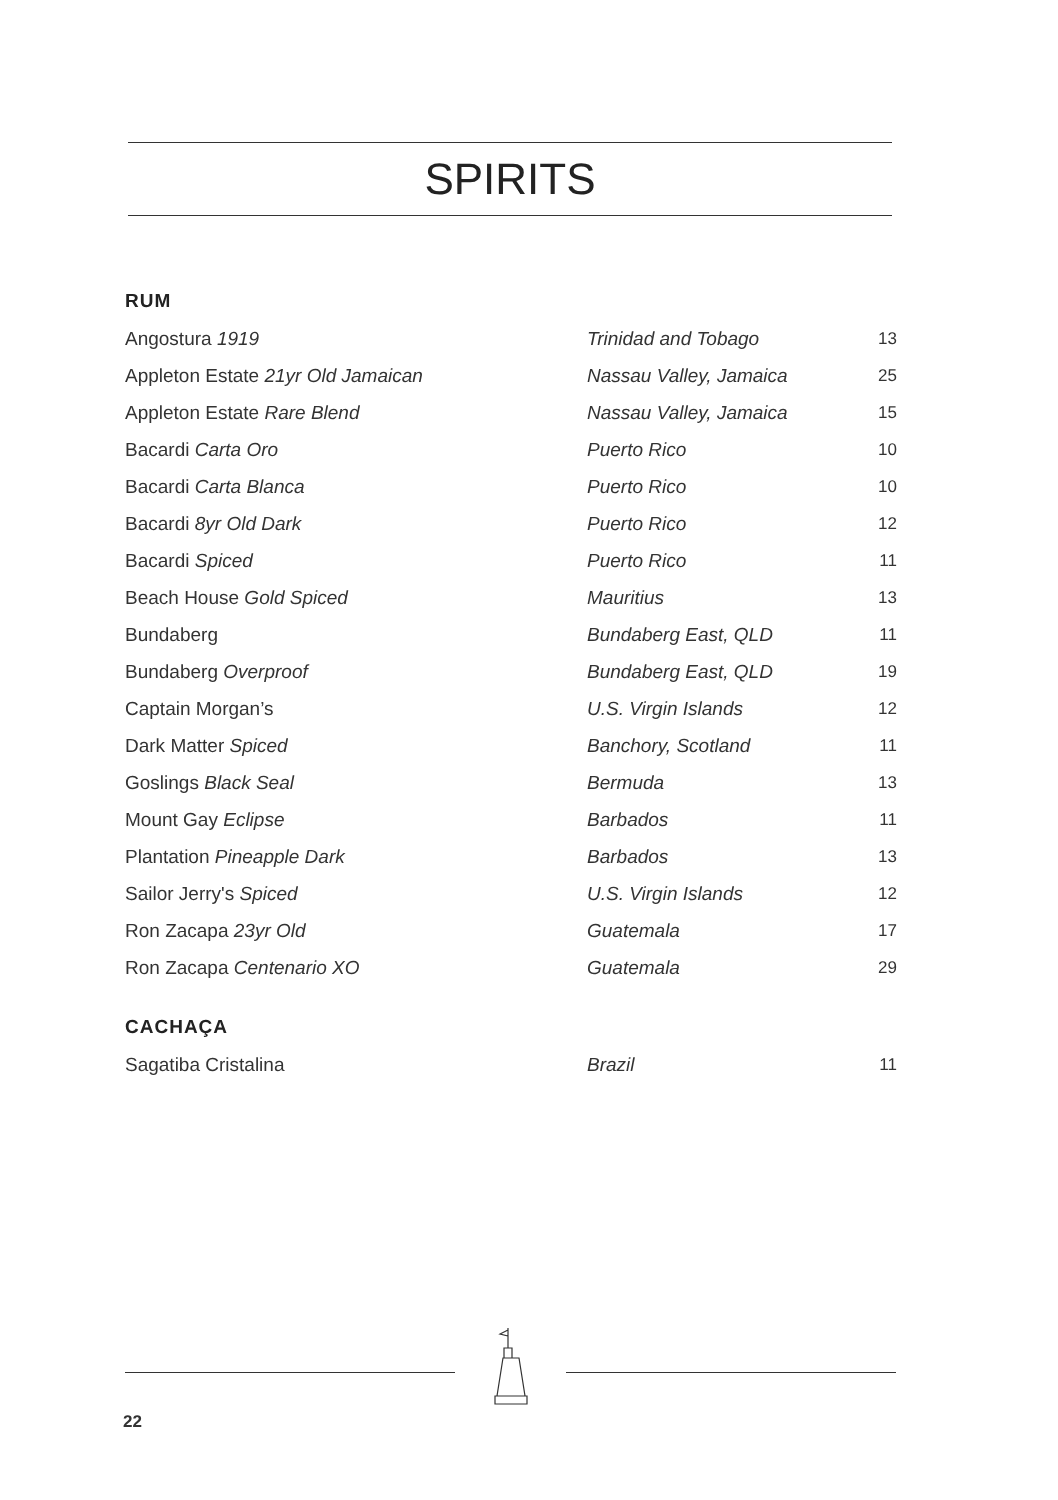SPIRITS
RUM
| Angostura 1919 | Trinidad and Tobago | 13 |
| Appleton Estate 21yr Old Jamaican | Nassau Valley, Jamaica | 25 |
| Appleton Estate Rare Blend | Nassau Valley, Jamaica | 15 |
| Bacardi Carta Oro | Puerto Rico | 10 |
| Bacardi Carta Blanca | Puerto Rico | 10 |
| Bacardi 8yr Old Dark | Puerto Rico | 12 |
| Bacardi Spiced | Puerto Rico | 11 |
| Beach House Gold Spiced | Mauritius | 13 |
| Bundaberg | Bundaberg East, QLD | 11 |
| Bundaberg Overproof | Bundaberg East, QLD | 19 |
| Captain Morgan’s | U.S. Virgin Islands | 12 |
| Dark Matter Spiced | Banchory, Scotland | 11 |
| Goslings Black Seal | Bermuda | 13 |
| Mount Gay Eclipse | Barbados | 11 |
| Plantation Pineapple Dark | Barbados | 13 |
| Sailor Jerry's Spiced | U.S. Virgin Islands | 12 |
| Ron Zacapa 23yr Old | Guatemala | 17 |
| Ron Zacapa Centenario XO | Guatemala | 29 |
CACHAÇA
| Sagatiba Cristalina | Brazil | 11 |
22